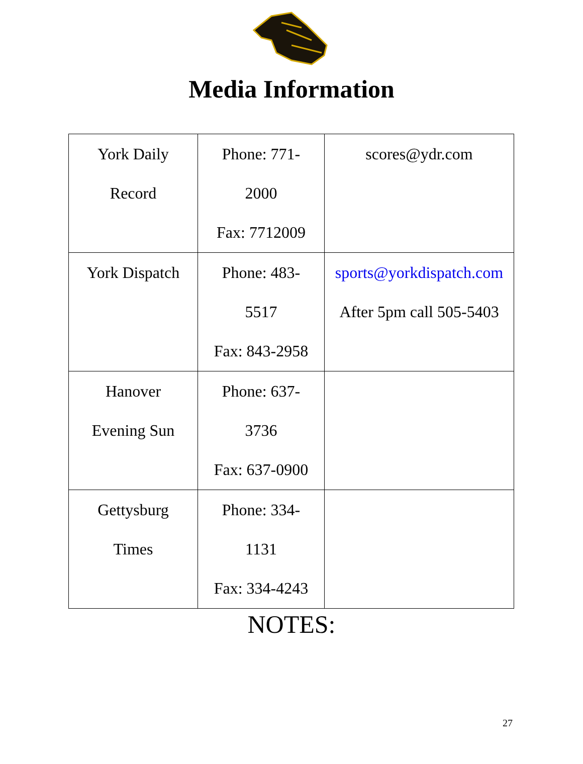Media Information
| York Daily Record | Phone: 771- 2000 Fax: 7712009 | scores@ydr.com |
| York Dispatch | Phone: 483- 5517 Fax: 843-2958 | sports@yorkdispatch.com After 5pm call 505-5403 |
| Hanover Evening Sun | Phone: 637- 3736 Fax: 637-0900 | |
| Gettysburg Times | Phone: 334- 1131 Fax: 334-4243 | |
NOTES:
27